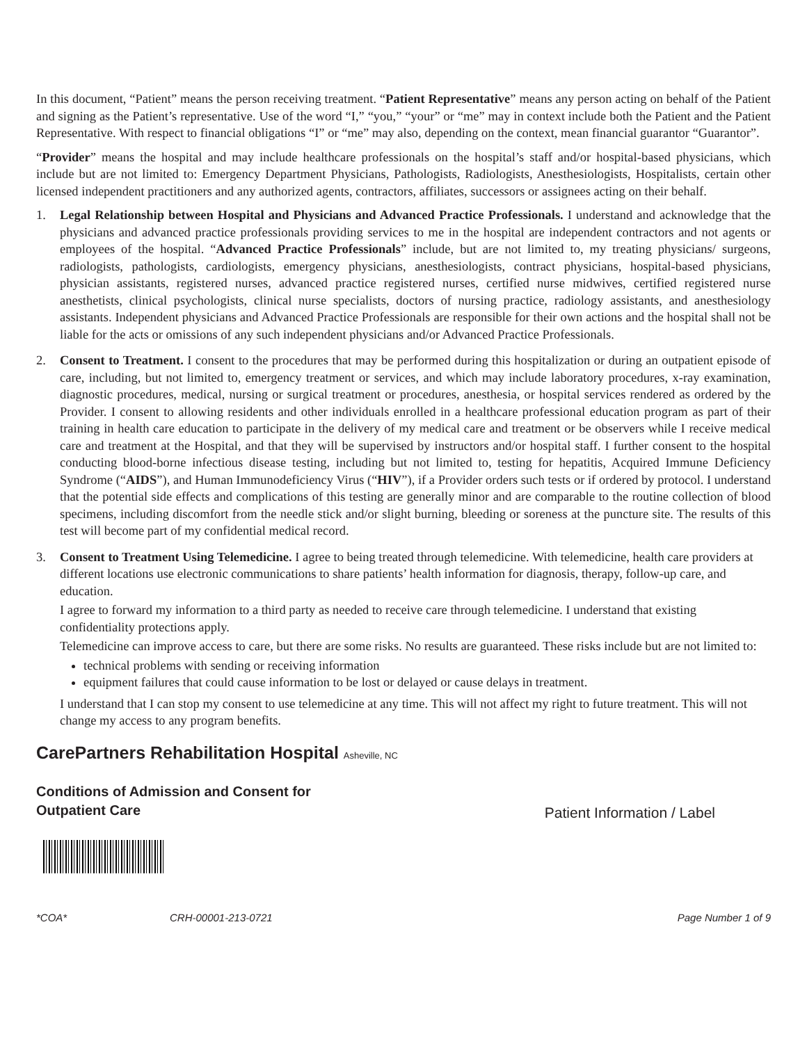In this document, “Patient” means the person receiving treatment. “Patient Representative” means any person acting on behalf of the Patient and signing as the Patient’s representative. Use of the word “I,” “you,” “your” or “me” may in context include both the Patient and the Patient Representative. With respect to financial obligations “I” or “me” may also, depending on the context, mean financial guarantor “Guarantor”.
“Provider” means the hospital and may include healthcare professionals on the hospital’s staff and/or hospital-based physicians, which include but are not limited to: Emergency Department Physicians, Pathologists, Radiologists, Anesthesiologists, Hospitalists, certain other licensed independent practitioners and any authorized agents, contractors, affiliates, successors or assignees acting on their behalf.
1. Legal Relationship between Hospital and Physicians and Advanced Practice Professionals. I understand and acknowledge that the physicians and advanced practice professionals providing services to me in the hospital are independent contractors and not agents or employees of the hospital. “Advanced Practice Professionals” include, but are not limited to, my treating physicians/ surgeons, radiologists, pathologists, cardiologists, emergency physicians, anesthesiologists, contract physicians, hospital-based physicians, physician assistants, registered nurses, advanced practice registered nurses, certified nurse midwives, certified registered nurse anesthetists, clinical psychologists, clinical nurse specialists, doctors of nursing practice, radiology assistants, and anesthesiology assistants. Independent physicians and Advanced Practice Professionals are responsible for their own actions and the hospital shall not be liable for the acts or omissions of any such independent physicians and/or Advanced Practice Professionals.
2. Consent to Treatment. I consent to the procedures that may be performed during this hospitalization or during an outpatient episode of care, including, but not limited to, emergency treatment or services, and which may include laboratory procedures, x-ray examination, diagnostic procedures, medical, nursing or surgical treatment or procedures, anesthesia, or hospital services rendered as ordered by the Provider. I consent to allowing residents and other individuals enrolled in a healthcare professional education program as part of their training in health care education to participate in the delivery of my medical care and treatment or be observers while I receive medical care and treatment at the Hospital, and that they will be supervised by instructors and/or hospital staff. I further consent to the hospital conducting blood-borne infectious disease testing, including but not limited to, testing for hepatitis, Acquired Immune Deficiency Syndrome (“AIDS”), and Human Immunodeficiency Virus (“HIV”), if a Provider orders such tests or if ordered by protocol. I understand that the potential side effects and complications of this testing are generally minor and are comparable to the routine collection of blood specimens, including discomfort from the needle stick and/or slight burning, bleeding or soreness at the puncture site. The results of this test will become part of my confidential medical record.
3. Consent to Treatment Using Telemedicine. I agree to being treated through telemedicine. With telemedicine, health care providers at different locations use electronic communications to share patients’ health information for diagnosis, therapy, follow-up care, and education.
I agree to forward my information to a third party as needed to receive care through telemedicine. I understand that existing confidentiality protections apply.
Telemedicine can improve access to care, but there are some risks. No results are guaranteed. These risks include but are not limited to:
technical problems with sending or receiving information
equipment failures that could cause information to be lost or delayed or cause delays in treatment.
I understand that I can stop my consent to use telemedicine at any time. This will not affect my right to future treatment. This will not change my access to any program benefits.
CarePartners Rehabilitation Hospital Asheville, NC
Conditions of Admission and Consent for
Outpatient Care
Patient Information / Label
*COA* CRH-00001-213-0721 Page Number 1 of 9